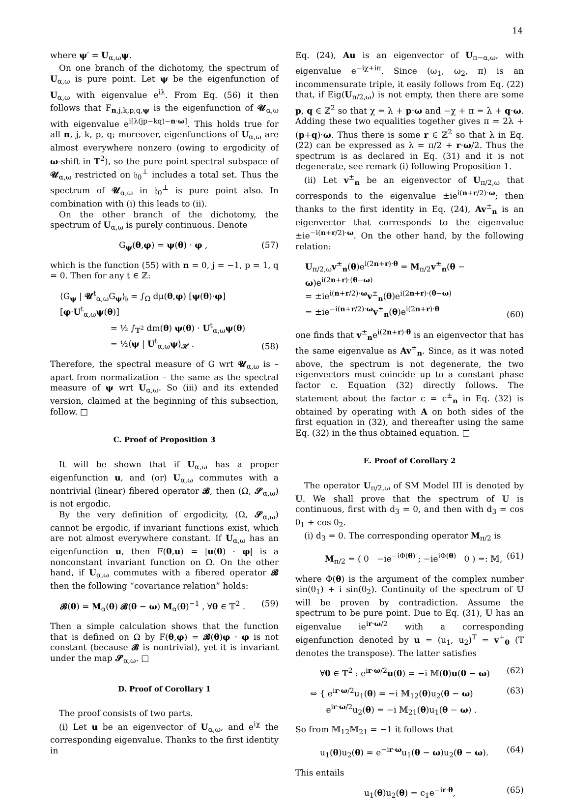14
where ψ′ = U<sub>α,ω</sub>ψ.
On one branch of the dichotomy, the spectrum of U<sub>α,ω</sub> is pure point. Let ψ be the eigenfunction of U<sub>α,ω</sub> with eigenvalue e<sup>iλ</sup>. From Eq. (56) it then follows that F<sub>n,j,k,p,q,ψ</sub> is the eigenfunction of 𝓤<sub>α,ω</sub> with eigenvalue e<sup>i[λ(jp−kq)−n·ω]</sup>. This holds true for all n, j, k, p, q; moreover, eigenfunctions of U<sub>α,ω</sub> are almost everywhere nonzero (owing to ergodicity of ω-shift in 𝕋<sup>2</sup>), so the pure point spectral subspace of 𝓤<sub>α,ω</sub> restricted on 𝔥<sub>0</sub><sup>⊥</sup> includes a total set. Thus the spectrum of 𝓤<sub>α,ω</sub> in 𝔥<sub>0</sub><sup>⊥</sup> is pure point also. In combination with (i) this leads to (ii).
On the other branch of the dichotomy, the spectrum of U<sub>α,ω</sub> is purely continuous. Denote
G<sub>ψ</sub>(θ,φ) = ψ(θ) · φ , (57)
which is the function (55) with n = 0, j = −1, p = 1, q = 0. Then for any t ∈ ℤ:
⟨G<sub>ψ</sub> | 𝓤<sup>t</sup><sub>α,ω</sub>G<sub>ψ</sub>⟩<sub>𝔥</sub> = ∫<sub>Ω</sub> dμ(θ,φ) [ψ(θ)·φ][φ·U<sup>t</sup><sub>α,ω</sub>ψ(θ)]
= ½ ∫<sub>𝕋<sup>2</sup></sub> dm(θ) ψ(θ) · U<sup>t</sup><sub>α,ω</sub>ψ(θ)
= ½⟨ψ | U<sup>t</sup><sub>α,ω</sub>ψ⟩<sub>𝓗</sub> . (58)
Therefore, the spectral measure of G wrt 𝓤<sub>α,ω</sub> is – apart from normalization – the same as the spectral measure of ψ wrt U<sub>α,ω</sub>. So (iii) and its extended version, claimed at the beginning of this subsection, follow. □
C. Proof of Proposition 3
It will be shown that if U<sub>α,ω</sub> has a proper eigenfunction u, and (or) U<sub>α,ω</sub> commutes with a nontrivial (linear) fibered operator 𝓑, then (Ω, 𝓢<sub>α,ω</sub>) is not ergodic.
By the very definition of ergodicity, (Ω, 𝓢<sub>α,ω</sub>) cannot be ergodic, if invariant functions exist, which are not almost everywhere constant. If U<sub>α,ω</sub> has an eigenfunction u, then F(θ,u) = |u(θ) · φ| is a nonconstant invariant function on Ω. On the other hand, if U<sub>α,ω</sub> commutes with a fibered operator 𝓑 then the following “covariance relation” holds:
𝓑(θ) = M<sub>α</sub>(θ) 𝓑(θ − ω) M<sub>α</sub>(θ)<sup>−1</sup> , ∀θ ∈ 𝕋<sup>2</sup> . (59)
Then a simple calculation shows that the function that is defined on Ω by F(θ,φ) = 𝓑(θ)φ · φ is not constant (because 𝓑 is nontrivial), yet it is invariant under the map 𝓢<sub>α,ω</sub>. □
D. Proof of Corollary 1
The proof consists of two parts.
(i) Let u be an eigenvector of U<sub>α,ω</sub>, and e<sup>iχ</sup> the corresponding eigenvalue. Thanks to the first identity in
Eq. (24), Au is an eigenvector of U<sub>π−α,ω</sub>, with eigenvalue e<sup>−iχ+iπ</sup>. Since (ω<sub>1</sub>, ω<sub>2</sub>, π) is an incommensurate triple, it easily follows from Eq. (22) that, if Eig(U<sub>π/2,ω</sub>) is not empty, then there are some p, q ∈ ℤ<sup>2</sup> so that χ = λ + p·ω and −χ + π = λ + q·ω. Adding these two equalities together gives π = 2λ + (p+q)·ω. Thus there is some r ∈ ℤ<sup>2</sup> so that λ in Eq. (22) can be expressed as λ = π/2 + r·ω/2. Thus the spectrum is as declared in Eq. (31) and it is not degenerate, see remark (i) following Proposition 1.
(ii) Let v<sup>±</sup><sub>n</sub> be an eigenvector of U<sub>π/2,ω</sub> that corresponds to the eigenvalue ±ie<sup>i(n+r/2)·ω</sup>; then thanks to the first identity in Eq. (24), Av<sup>±</sup><sub>n</sub> is an eigenvector that corresponds to the eigenvalue ±ie<sup>−i(n+r/2)·ω</sup>. On the other hand, by the following relation:
U<sub>π/2,ω</sub>v<sup>±</sup><sub>n</sub>(θ)e<sup>i(2n+r)·θ</sup> = M<sub>π/2</sub>v<sup>±</sup><sub>n</sub>(θ − ω)e<sup>i(2n+r)·(θ−ω)</sup>
= ±ie<sup>i(n+r/2)·ω</sup>v<sup>±</sup><sub>n</sub>(θ)e<sup>i(2n+r)·(θ−ω)</sup>
= ±ie<sup>−i(n+r/2)·ω</sup>v<sup>±</sup><sub>n</sub>(θ)e<sup>i(2n+r)·θ</sup> (60)
one finds that v<sup>±</sup><sub>n</sub>e<sup>i(2n+r)·θ</sup> is an eigenvector that has the same eigenvalue as Av<sup>±</sup><sub>n</sub>. Since, as it was noted above, the spectrum is not degenerate, the two eigenvectors must coincide up to a constant phase factor c. Equation (32) directly follows. The statement about the factor c = c<sup>±</sup><sub>n</sub> in Eq. (32) is obtained by operating with A on both sides of the first equation in (32), and thereafter using the same Eq. (32) in the thus obtained equation. □
E. Proof of Corollary 2
The operator U<sub>π/2,ω</sub> of SM Model III is denoted by 𝕌. We shall prove that the spectrum of 𝕌 is continuous, first with d<sub>3</sub> = 0, and then with d<sub>3</sub> = cos θ<sub>1</sub> + cos θ<sub>2</sub>.
(i) d<sub>3</sub> = 0. The corresponding operator M<sub>π/2</sub> is
M<sub>π/2</sub> = ( 0 −ie<sup>−iΦ(θ)</sup> ; −ie<sup>iΦ(θ)</sup> 0 ) =: 𝕄, (61)
where Φ(θ) is the argument of the complex number sin(θ<sub>1</sub>) + i sin(θ<sub>2</sub>). Continuity of the spectrum of 𝕌 will be proven by contradiction. Assume the spectrum to be pure point. Due to Eq. (31), 𝕌 has an eigenvalue ie<sup>ir·ω/2</sup> with a corresponding eigenfunction denoted by u = (u<sub>1</sub>, u<sub>2</sub>)<sup>T</sup> = v<sup>+</sup><sub>0</sub> (T denotes the transpose). The latter satisfies
∀θ ∈ 𝕋<sup>2</sup> : e<sup>ir·ω/2</sup>u(θ) = −i 𝕄(θ)u(θ − ω) (62)
⇔ { e<sup>ir·ω/2</sup>u<sub>1</sub>(θ) = −i 𝕄<sub>12</sub>(θ)u<sub>2</sub>(θ − ω)
e<sup>ir·ω/2</sup>u<sub>2</sub>(θ) = −i 𝕄<sub>21</sub>(θ)u<sub>1</sub>(θ − ω) . (63)
So from 𝕄<sub>12</sub>𝕄<sub>21</sub> = −1 it follows that
u<sub>1</sub>(θ)u<sub>2</sub>(θ) = e<sup>−ir·ω</sup>u<sub>1</sub>(θ − ω)u<sub>2</sub>(θ − ω). (64)
This entails
u<sub>1</sub>(θ)u<sub>2</sub>(θ) = c<sub>1</sub>e<sup>−ir·θ</sup>, (65)